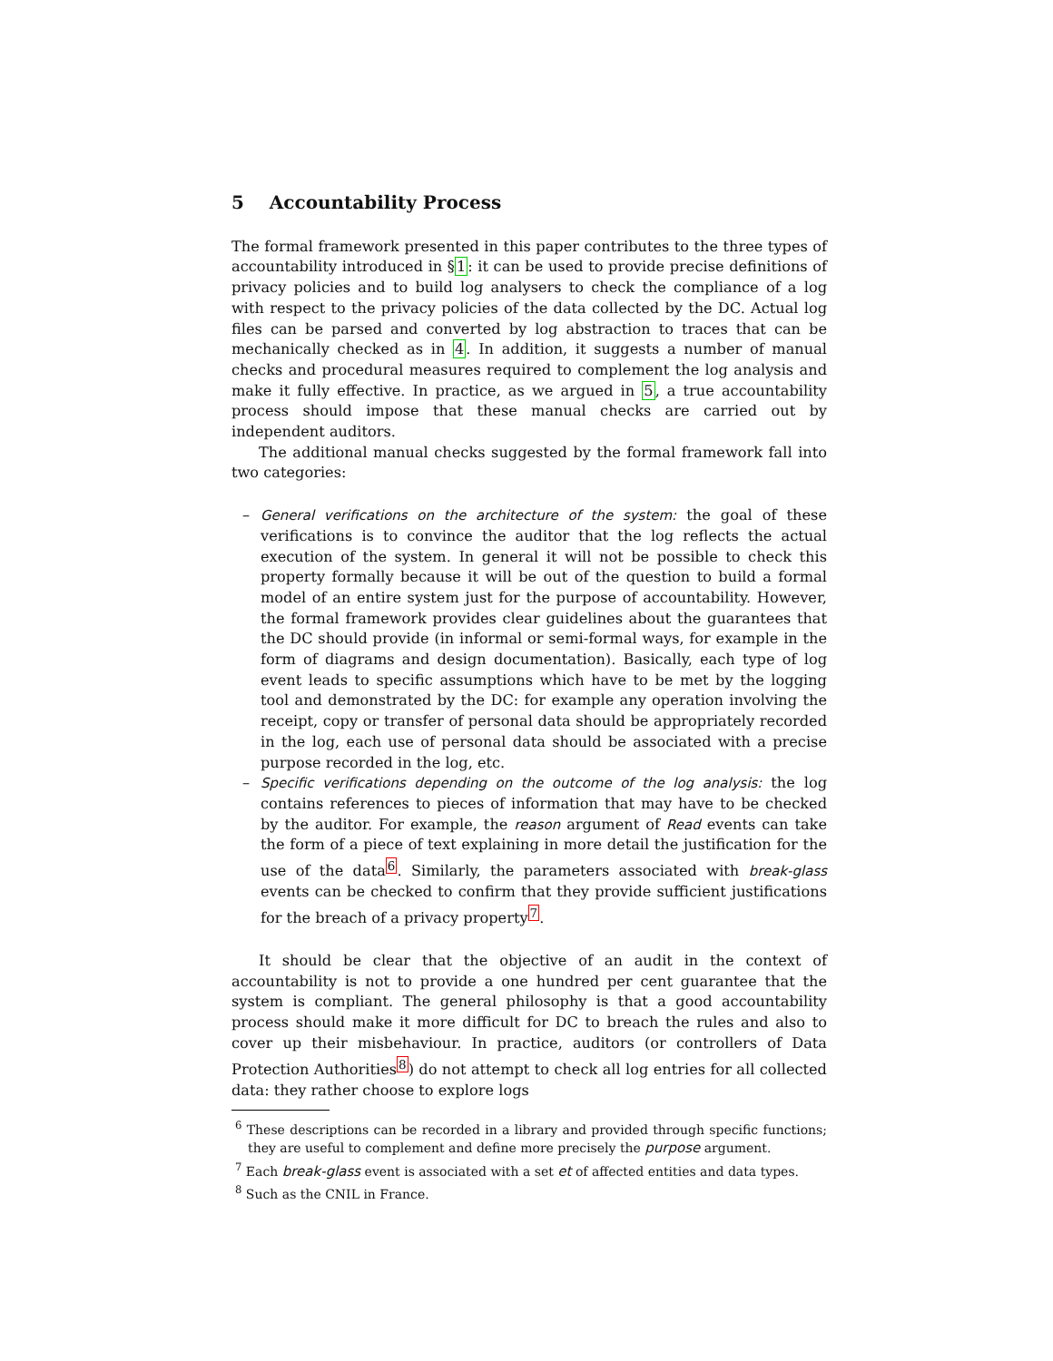5 Accountability Process
The formal framework presented in this paper contributes to the three types of accountability introduced in §1: it can be used to provide precise definitions of privacy policies and to build log analysers to check the compliance of a log with respect to the privacy policies of the data collected by the DC. Actual log files can be parsed and converted by log abstraction to traces that can be mechanically checked as in 4. In addition, it suggests a number of manual checks and procedural measures required to complement the log analysis and make it fully effective. In practice, as we argued in 5, a true accountability process should impose that these manual checks are carried out by independent auditors.
The additional manual checks suggested by the formal framework fall into two categories:
– General verifications on the architecture of the system: the goal of these verifications is to convince the auditor that the log reflects the actual execution of the system. In general it will not be possible to check this property formally because it will be out of the question to build a formal model of an entire system just for the purpose of accountability. However, the formal framework provides clear guidelines about the guarantees that the DC should provide (in informal or semi-formal ways, for example in the form of diagrams and design documentation). Basically, each type of log event leads to specific assumptions which have to be met by the logging tool and demonstrated by the DC: for example any operation involving the receipt, copy or transfer of personal data should be appropriately recorded in the log, each use of personal data should be associated with a precise purpose recorded in the log, etc.
– Specific verifications depending on the outcome of the log analysis: the log contains references to pieces of information that may have to be checked by the auditor. For example, the reason argument of Read events can take the form of a piece of text explaining in more detail the justification for the use of the data<sup>6</sup>. Similarly, the parameters associated with break-glass events can be checked to confirm that they provide sufficient justifications for the breach of a privacy property<sup>7</sup>.
It should be clear that the objective of an audit in the context of accountability is not to provide a one hundred per cent guarantee that the system is compliant. The general philosophy is that a good accountability process should make it more difficult for DC to breach the rules and also to cover up their misbehaviour. In practice, auditors (or controllers of Data Protection Authorities<sup>8</sup>) do not attempt to check all log entries for all collected data: they rather choose to explore logs
<sup>6</sup> These descriptions can be recorded in a library and provided through specific functions; they are useful to complement and define more precisely the purpose argument.
<sup>7</sup> Each break-glass event is associated with a set et of affected entities and data types.
<sup>8</sup> Such as the CNIL in France.